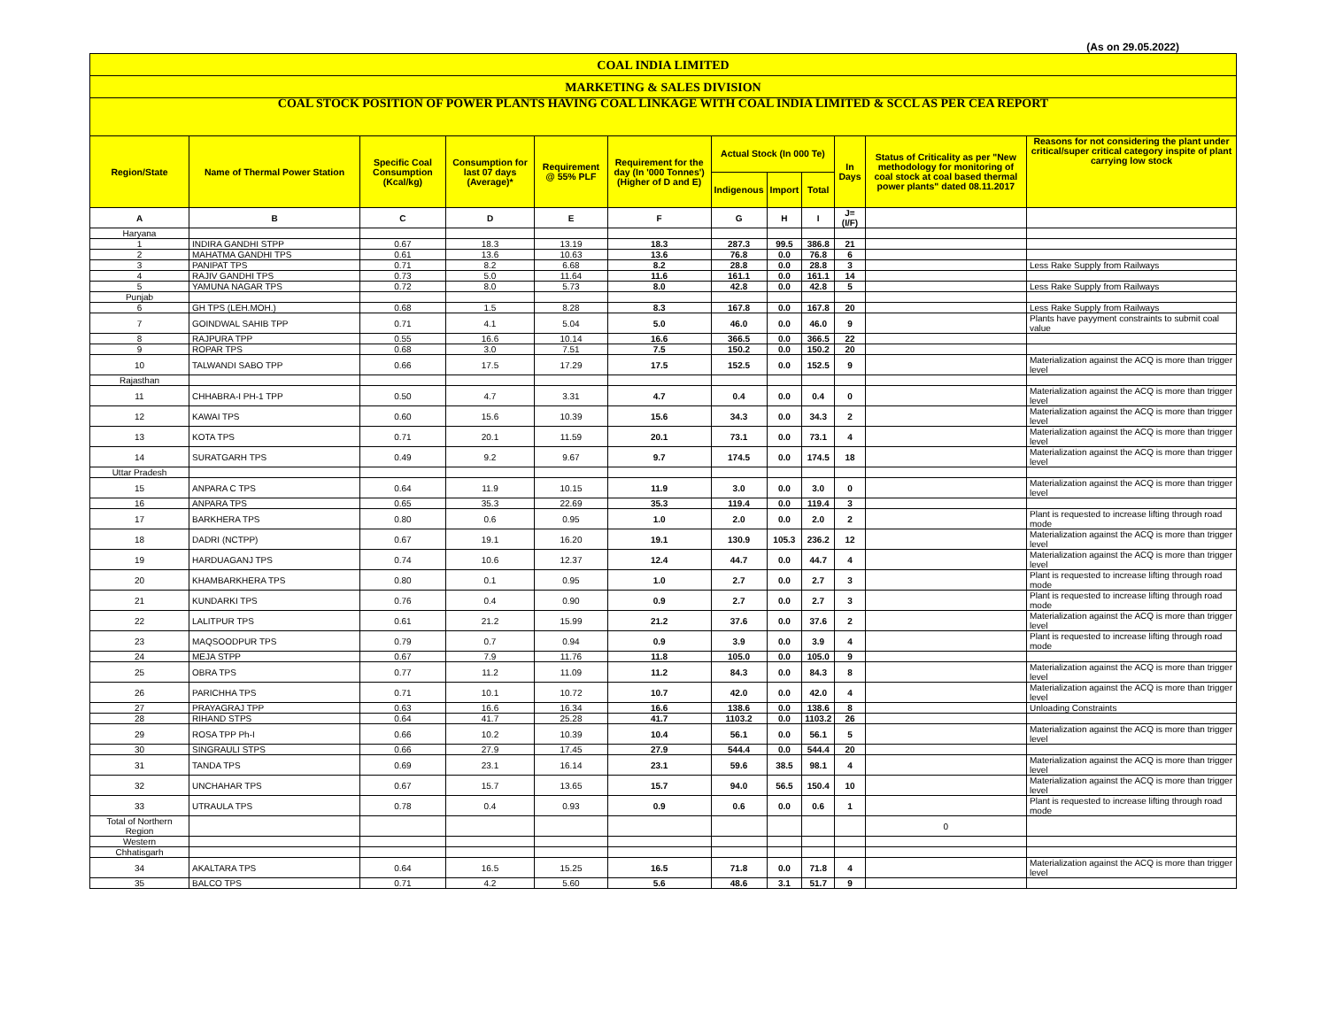(As on 29.05.2022)
| COAL INDIA LIMITED | | | | | | | | | | | |
| MARKETING & SALES DIVISION | | | | | | | | | | | |
| COAL STOCK POSITION OF POWER PLANTS HAVING COAL LINKAGE WITH COAL INDIA LIMITED & SCCL AS PER CEA REPORT | | | | | | | | | | | |
| Region/State | Name of Thermal Power Station | Specific Coal Consumption (Kcal/kg) | Consumption for last 07 days (Average)* | Requirement @ 55% PLF | Requirement for the day (In '000 Tonnes') (Higher of D and E) | Actual Stock (In 000 Te) | | | In Days | Status of Criticality as per "New methodology for monitoring of coal stock at coal based thermal power plants" dated 08.11.2017 | Reasons for not considering the plant under critical/super critical category inspite of plant carrying low stock |
| | | | | | | Indigenous | Import | Total | | | |
| A | B | C | D | E | F | G | H | I | J=(I/F) | | |
| Haryana | | | | | | | | | | | |
| 1 | INDIRA GANDHI STPP | 0.67 | 18.3 | 13.19 | 18.3 | 287.3 | 99.5 | 386.8 | 21 | | |
| 2 | MAHATMA GANDHI TPS | 0.61 | 13.6 | 10.63 | 13.6 | 76.8 | 0.0 | 76.8 | 6 | | |
| 3 | PANIPAT TPS | 0.71 | 8.2 | 6.68 | 8.2 | 28.8 | 0.0 | 28.8 | 3 | | Less Rake Supply from Railways |
| 4 | RAJIV GANDHI TPS | 0.73 | 5.0 | 11.64 | 11.6 | 161.1 | 0.0 | 161.1 | 14 | | |
| 5 | YAMUNA NAGAR TPS | 0.72 | 8.0 | 5.73 | 8.0 | 42.8 | 0.0 | 42.8 | 5 | | Less Rake Supply from Railways |
| Punjab | | | | | | | | | | | |
| 6 | GH TPS (LEH.MOH.) | 0.68 | 1.5 | 8.28 | 8.3 | 167.8 | 0.0 | 167.8 | 20 | | Less Rake Supply from Railways |
| 7 | GOINDWAL SAHIB TPP | 0.71 | 4.1 | 5.04 | 5.0 | 46.0 | 0.0 | 46.0 | 9 | | Plants have payyment constraints to submit coal value |
| 8 | RAJPURA TPP | 0.55 | 16.6 | 10.14 | 16.6 | 366.5 | 0.0 | 366.5 | 22 | | |
| 9 | ROPAR TPS | 0.68 | 3.0 | 7.51 | 7.5 | 150.2 | 0.0 | 150.2 | 20 | | |
| 10 | TALWANDI SABO TPP | 0.66 | 17.5 | 17.29 | 17.5 | 152.5 | 0.0 | 152.5 | 9 | | Materialization against the ACQ is more than trigger level |
| Rajasthan | | | | | | | | | | | |
| 11 | CHHABRA-I PH-1 TPP | 0.50 | 4.7 | 3.31 | 4.7 | 0.4 | 0.0 | 0.4 | 0 | | Materialization against the ACQ is more than trigger level |
| 12 | KAWAI TPS | 0.60 | 15.6 | 10.39 | 15.6 | 34.3 | 0.0 | 34.3 | 2 | | Materialization against the ACQ is more than trigger level |
| 13 | KOTA TPS | 0.71 | 20.1 | 11.59 | 20.1 | 73.1 | 0.0 | 73.1 | 4 | | Materialization against the ACQ is more than trigger level |
| 14 | SURATGARH TPS | 0.49 | 9.2 | 9.67 | 9.7 | 174.5 | 0.0 | 174.5 | 18 | | Materialization against the ACQ is more than trigger level |
| Uttar Pradesh | | | | | | | | | | | |
| 15 | ANPARA C TPS | 0.64 | 11.9 | 10.15 | 11.9 | 3.0 | 0.0 | 3.0 | 0 | | Materialization against the ACQ is more than trigger level |
| 16 | ANPARA TPS | 0.65 | 35.3 | 22.69 | 35.3 | 119.4 | 0.0 | 119.4 | 3 | | |
| 17 | BARKHERA TPS | 0.80 | 0.6 | 0.95 | 1.0 | 2.0 | 0.0 | 2.0 | 2 | | Plant is requested to increase lifting through road mode |
| 18 | DADRI (NCTPP) | 0.67 | 19.1 | 16.20 | 19.1 | 130.9 | 105.3 | 236.2 | 12 | | Materialization against the ACQ is more than trigger level |
| 19 | HARDUAGANJ TPS | 0.74 | 10.6 | 12.37 | 12.4 | 44.7 | 0.0 | 44.7 | 4 | | Materialization against the ACQ is more than trigger level |
| 20 | KHAMBARKHERA TPS | 0.80 | 0.1 | 0.95 | 1.0 | 2.7 | 0.0 | 2.7 | 3 | | Plant is requested to increase lifting through road mode |
| 21 | KUNDARKI TPS | 0.76 | 0.4 | 0.90 | 0.9 | 2.7 | 0.0 | 2.7 | 3 | | Plant is requested to increase lifting through road mode |
| 22 | LALITPUR TPS | 0.61 | 21.2 | 15.99 | 21.2 | 37.6 | 0.0 | 37.6 | 2 | | Materialization against the ACQ is more than trigger level |
| 23 | MAQSOODPUR TPS | 0.79 | 0.7 | 0.94 | 0.9 | 3.9 | 0.0 | 3.9 | 4 | | Plant is requested to increase lifting through road mode |
| 24 | MEJA STPP | 0.67 | 7.9 | 11.76 | 11.8 | 105.0 | 0.0 | 105.0 | 9 | | |
| 25 | OBRA TPS | 0.77 | 11.2 | 11.09 | 11.2 | 84.3 | 0.0 | 84.3 | 8 | | Materialization against the ACQ is more than trigger level |
| 26 | PARICHHA TPS | 0.71 | 10.1 | 10.72 | 10.7 | 42.0 | 0.0 | 42.0 | 4 | | Materialization against the ACQ is more than trigger level |
| 27 | PRAYAGRAJ TPP | 0.63 | 16.6 | 16.34 | 16.6 | 138.6 | 0.0 | 138.6 | 8 | | Unloading Constraints |
| 28 | RIHAND STPS | 0.64 | 41.7 | 25.28 | 41.7 | 1103.2 | 0.0 | 1103.2 | 26 | | |
| 29 | ROSA TPP Ph-I | 0.66 | 10.2 | 10.39 | 10.4 | 56.1 | 0.0 | 56.1 | 5 | | Materialization against the ACQ is more than trigger level |
| 30 | SINGRAULI STPS | 0.66 | 27.9 | 17.45 | 27.9 | 544.4 | 0.0 | 544.4 | 20 | | |
| 31 | TANDA TPS | 0.69 | 23.1 | 16.14 | 23.1 | 59.6 | 38.5 | 98.1 | 4 | | Materialization against the ACQ is more than trigger level |
| 32 | UNCHAHAR TPS | 0.67 | 15.7 | 13.65 | 15.7 | 94.0 | 56.5 | 150.4 | 10 | | Materialization against the ACQ is more than trigger level |
| 33 | UTRAULA TPS | 0.78 | 0.4 | 0.93 | 0.9 | 0.6 | 0.0 | 0.6 | 1 | | Plant is requested to increase lifting through road mode |
| Total of Northern Region | | | | | | | | | | 0 | |
| Western | | | | | | | | | | | |
| Chhatisgarh | | | | | | | | | | | |
| 34 | AKALTARA TPS | 0.64 | 16.5 | 15.25 | 16.5 | 71.8 | 0.0 | 71.8 | 4 | | Materialization against the ACQ is more than trigger level |
| 35 | BALCO TPS | 0.71 | 4.2 | 5.60 | 5.6 | 48.6 | 3.1 | 51.7 | 9 | | |